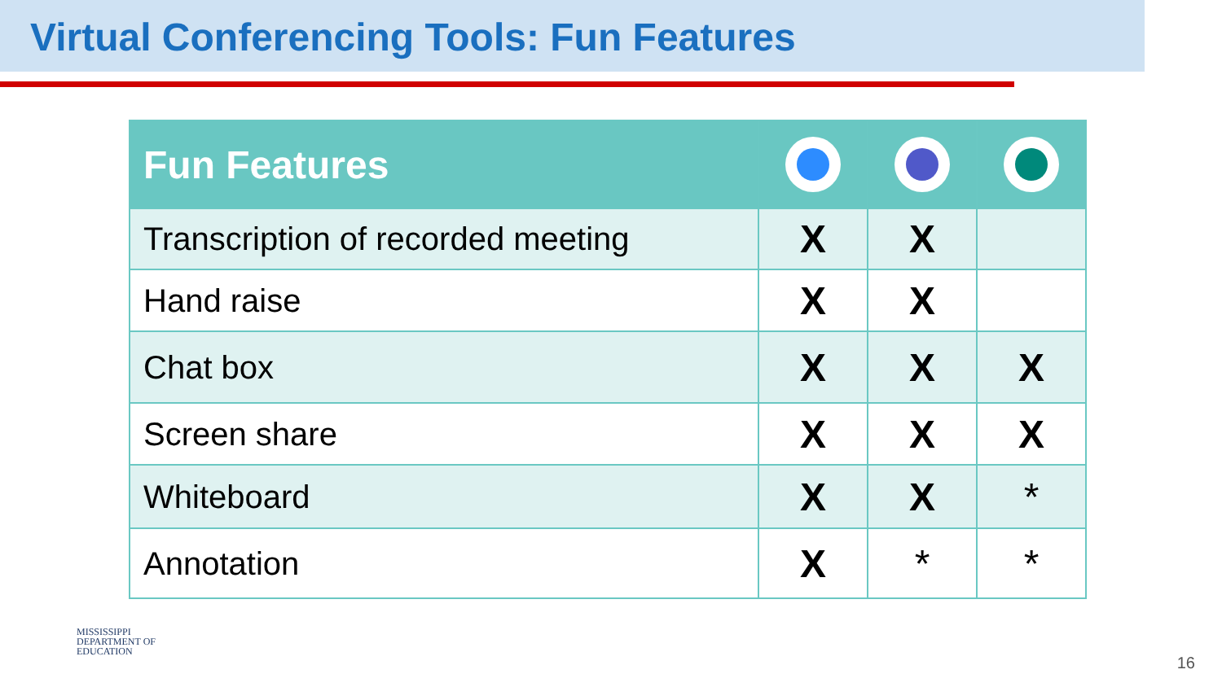Virtual Conferencing Tools: Fun Features
| Fun Features | | | |
| --- | --- | --- | --- |
| Transcription of recorded meeting | X | X | |
| Hand raise | X | X | |
| Chat box | X | X | X |
| Screen share | X | X | X |
| Whiteboard | X | X | * |
| Annotation | X | * | * |
MISSISSIPPI
DEPARTMENT OF
EDUCATION
16